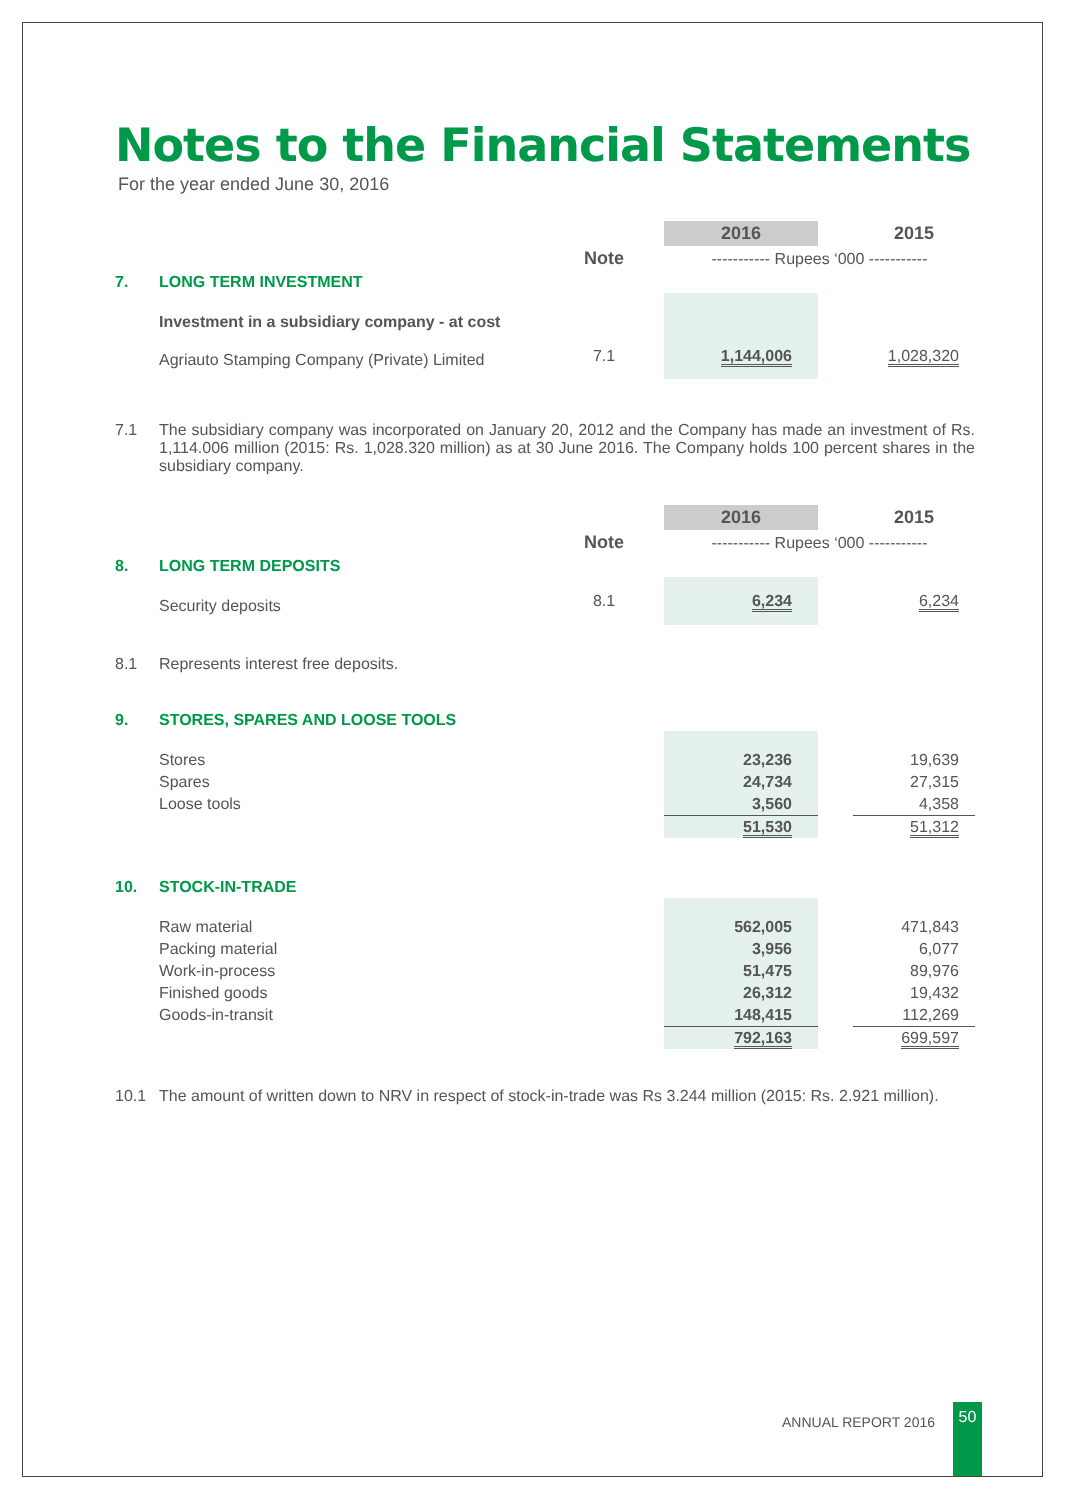Notes to the Financial Statements
For the year ended June 30, 2016
| | | | 2016 | | 2015 |
| | | Note | ----------- Rupees ‘000 ----------- | | |
| 7. | LONG TERM INVESTMENT | | | | |
| | Investment in a subsidiary company - at cost | | | | |
| | Agriauto Stamping Company (Private) Limited | 7.1 | 1,144,006 | | 1,028,320 |
| 7.1 | The subsidiary company was incorporated on January 20, 2012 and the Company has made an investment of Rs. 1,114.006 million (2015: Rs. 1,028.320 million) as at 30 June 2016. The Company holds 100 percent shares in the subsidiary company. |
| | | | 2016 | | 2015 |
| | | Note | ----------- Rupees ‘000 ----------- | | |
| 8. | LONG TERM DEPOSITS | | | | |
| | Security deposits | 8.1 | 6,234 | | 6,234 |
| 8.1 | Represents interest free deposits. | | | | |
| 9. | STORES, SPARES AND LOOSE TOOLS | | | | |
| | Stores | | 23,236 | | 19,639 |
| | Spares | | 24,734 | | 27,315 |
| | Loose tools | | 3,560 | | 4,358 |
| | | | 51,530 | | 51,312 |
| 10. | STOCK-IN-TRADE | | | | |
| | Raw material | | 562,005 | | 471,843 |
| | Packing material | | 3,956 | | 6,077 |
| | Work-in-process | | 51,475 | | 89,976 |
| | Finished goods | | 26,312 | | 19,432 |
| | Goods-in-transit | | 148,415 | | 112,269 |
| | | | 792,163 | | 699,597 |
| 10.1 | The amount of written down to NRV in respect of stock-in-trade was Rs 3.244 million (2015: Rs. 2.921 million). |
ANNUAL REPORT 2016
50